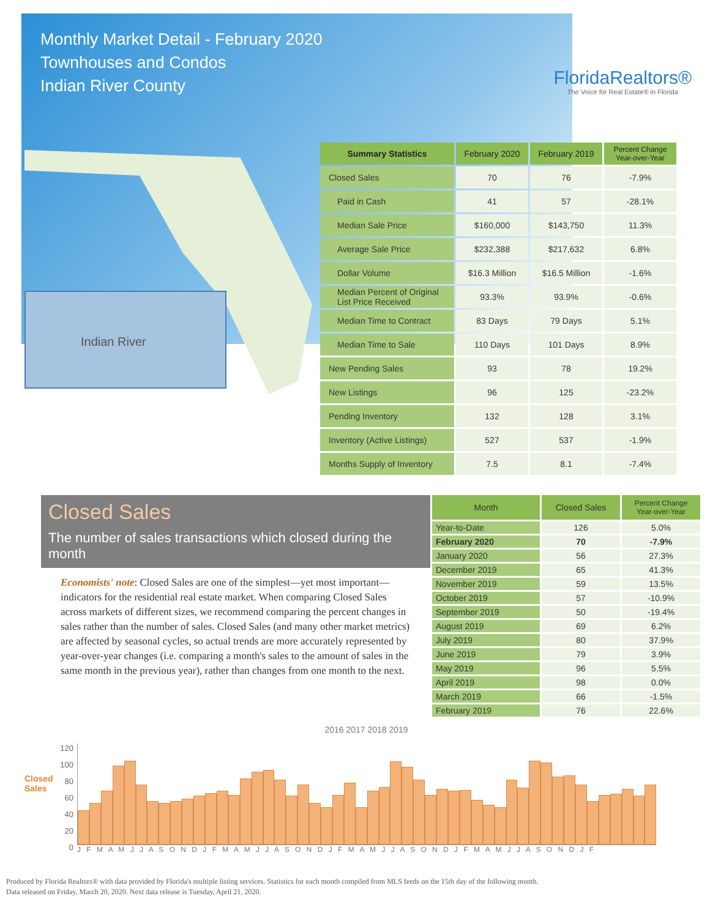Monthly Market Detail - February 2020
Townhouses and Condos
Indian River County
FloridaRealtors®
The Voice for Real Estate® in Florida
Indian River
| Summary Statistics | February 2020 | February 2019 | Percent Change Year-over-Year |
| --- | --- | --- | --- |
| Closed Sales | 70 | 76 | -7.9% |
| Paid in Cash | 41 | 57 | -28.1% |
| Median Sale Price | $160,000 | $143,750 | 11.3% |
| Average Sale Price | $232,388 | $217,632 | 6.8% |
| Dollar Volume | $16.3 Million | $16.5 Million | -1.6% |
| Median Percent of Original List Price Received | 93.3% | 93.9% | -0.6% |
| Median Time to Contract | 83 Days | 79 Days | 5.1% |
| Median Time to Sale | 110 Days | 101 Days | 8.9% |
| New Pending Sales | 93 | 78 | 19.2% |
| New Listings | 96 | 125 | -23.2% |
| Pending Inventory | 132 | 128 | 3.1% |
| Inventory (Active Listings) | 527 | 537 | -1.9% |
| Months Supply of Inventory | 7.5 | 8.1 | -7.4% |
Closed Sales
The number of sales transactions which closed during the month
Economists' note: Closed Sales are one of the simplest—yet most important—indicators for the residential real estate market. When comparing Closed Sales across markets of different sizes, we recommend comparing the percent changes in sales rather than the number of sales. Closed Sales (and many other market metrics) are affected by seasonal cycles, so actual trends are more accurately represented by year-over-year changes (i.e. comparing a month's sales to the amount of sales in the same month in the previous year), rather than changes from one month to the next.
| Month | Closed Sales | Percent Change Year-over-Year |
| --- | --- | --- |
| Year-to-Date | 126 | 5.0% |
| February 2020 | 70 | -7.9% |
| January 2020 | 56 | 27.3% |
| December 2019 | 65 | 41.3% |
| November 2019 | 59 | 13.5% |
| October 2019 | 57 | -10.9% |
| September 2019 | 50 | -19.4% |
| August 2019 | 69 | 6.2% |
| July 2019 | 80 | 37.9% |
| June 2019 | 79 | 3.9% |
| May 2019 | 96 | 5.5% |
| April 2019 | 98 | 0.0% |
| March 2019 | 66 | -1.5% |
| February 2019 | 76 | 22.6% |
Closed Sales
120
100
80
60
40
20
0
2016 2017 2018 2019
J F M A M J J A S O N D J F M A M J J A S O N D J F M A M J J A S O N D J F M A M J J A S O N D J F
Produced by Florida Realtors® with data provided by Florida's multiple listing services. Statistics for each month compiled from MLS feeds on the 15th day of the following month.
Data released on Friday, March 20, 2020. Next data release is Tuesday, April 21, 2020.